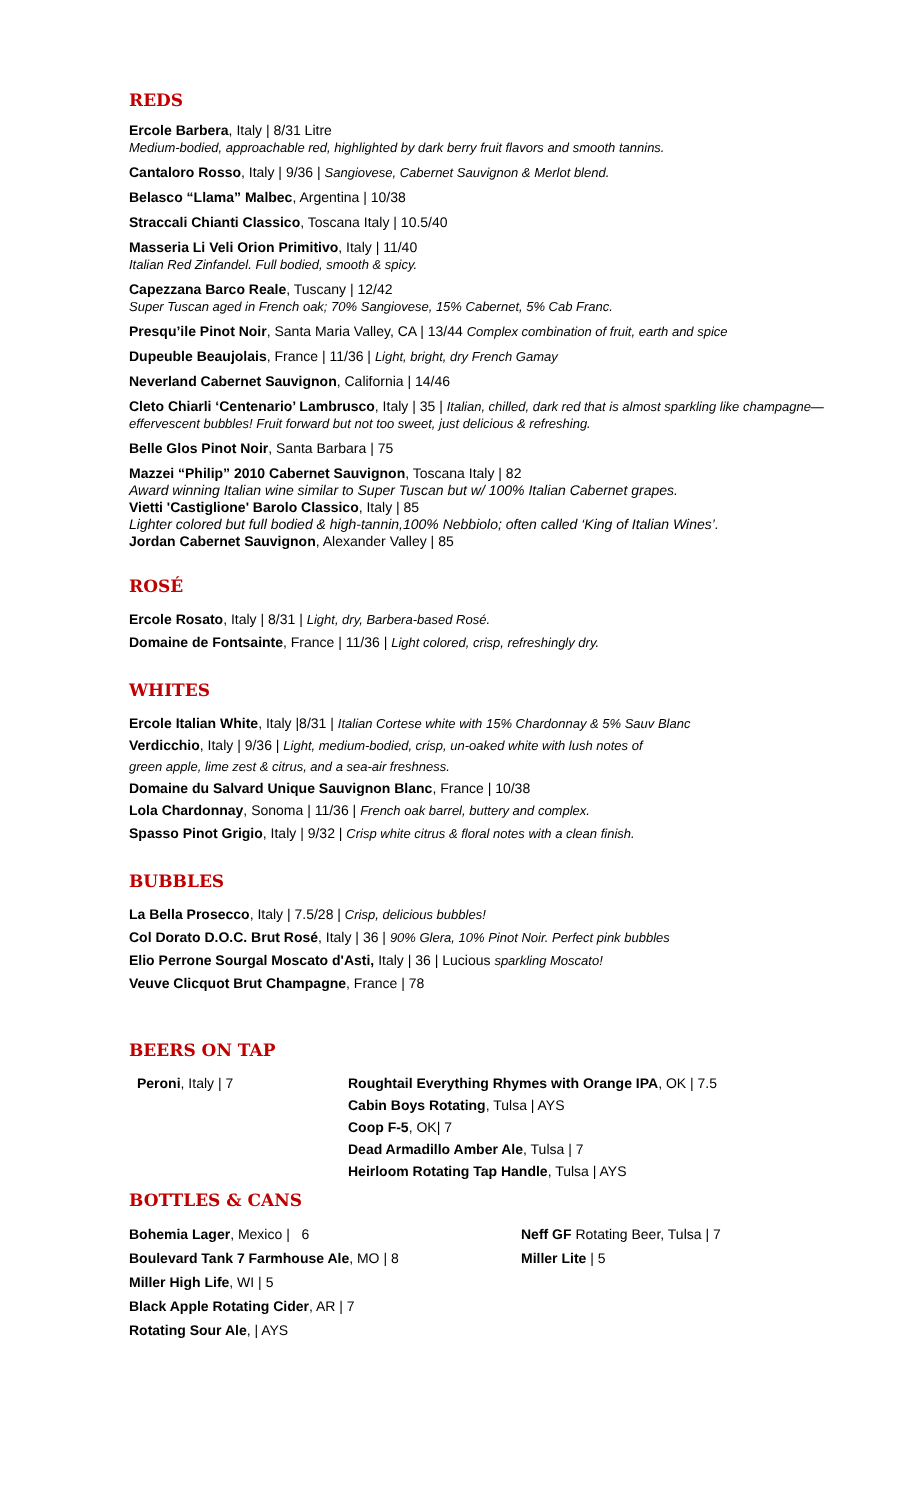REDS
Ercole Barbera, Italy | 8/31 Litre
Medium-bodied, approachable red, highlighted by dark berry fruit flavors and smooth tannins.
Cantaloro Rosso, Italy | 9/36 | Sangiovese, Cabernet Sauvignon & Merlot blend.
Belasco “Llama” Malbec, Argentina | 10/38
Straccali Chianti Classico, Toscana Italy | 10.5/40
Masseria Li Veli Orion Primitivo, Italy | 11/40
Italian Red Zinfandel. Full bodied, smooth & spicy.
Capezzana Barco Reale, Tuscany | 12/42
Super Tuscan aged in French oak; 70% Sangiovese, 15% Cabernet, 5% Cab Franc.
Presqu’ile Pinot Noir, Santa Maria Valley, CA | 13/44 Complex combination of fruit, earth and spice
Dupeuble Beaujolais, France | 11/36 | Light, bright, dry French Gamay
Neverland Cabernet Sauvignon, California | 14/46
Cleto Chiarli ‘Centenario’ Lambrusco, Italy | 35 | Italian, chilled, dark red that is almost sparkling like champagne—effervescent bubbles! Fruit forward but not too sweet, just delicious & refreshing.
Belle Glos Pinot Noir, Santa Barbara | 75
Mazzei “Philip” 2010 Cabernet Sauvignon, Toscana Italy | 82
Award winning Italian wine similar to Super Tuscan but w/ 100% Italian Cabernet grapes.
Vietti 'Castiglione' Barolo Classico, Italy | 85
Lighter colored but full bodied & high-tannin,100% Nebbiolo; often called ‘King of Italian Wines’.
Jordan Cabernet Sauvignon, Alexander Valley | 85
ROSÉ
Ercole Rosato, Italy | 8/31 | Light, dry, Barbera-based Rosé.
Domaine de Fontsainte, France | 11/36 | Light colored, crisp, refreshingly dry.
WHITES
Ercole Italian White, Italy |8/31 | Italian Cortese white with 15% Chardonnay & 5% Sauv Blanc
Verdicchio, Italy | 9/36 | Light, medium-bodied, crisp, un-oaked white with lush notes of
green apple, lime zest & citrus, and a sea-air freshness.
Domaine du Salvard Unique Sauvignon Blanc, France | 10/38
Lola Chardonnay, Sonoma | 11/36 | French oak barrel, buttery and complex.
Spasso Pinot Grigio, Italy | 9/32 | Crisp white citrus & floral notes with a clean finish.
BUBBLES
La Bella Prosecco, Italy | 7.5/28 | Crisp, delicious bubbles!
Col Dorato D.O.C. Brut Rosé, Italy | 36 | 90% Glera, 10% Pinot Noir. Perfect pink bubbles
Elio Perrone Sourgal Moscato d'Asti, Italy | 36 | Lucious sparkling Moscato!
Veuve Clicquot Brut Champagne, France | 78
BEERS ON TAP
Peroni, Italy | 7 Roughtail Everything Rhymes with Orange IPA, OK | 7.5
Cabin Boys Rotating, Tulsa | AYS
Coop F-5, OK| 7
Dead Armadillo Amber Ale, Tulsa | 7
Heirloom Rotating Tap Handle, Tulsa | AYS
BOTTLES & CANS
Bohemia Lager, Mexico | 6
Boulevard Tank 7 Farmhouse Ale, MO | 8
Miller High Life, WI | 5
Black Apple Rotating Cider, AR | 7
Rotating Sour Ale, | AYS
Neff GF Rotating Beer, Tulsa | 7
Miller Lite | 5